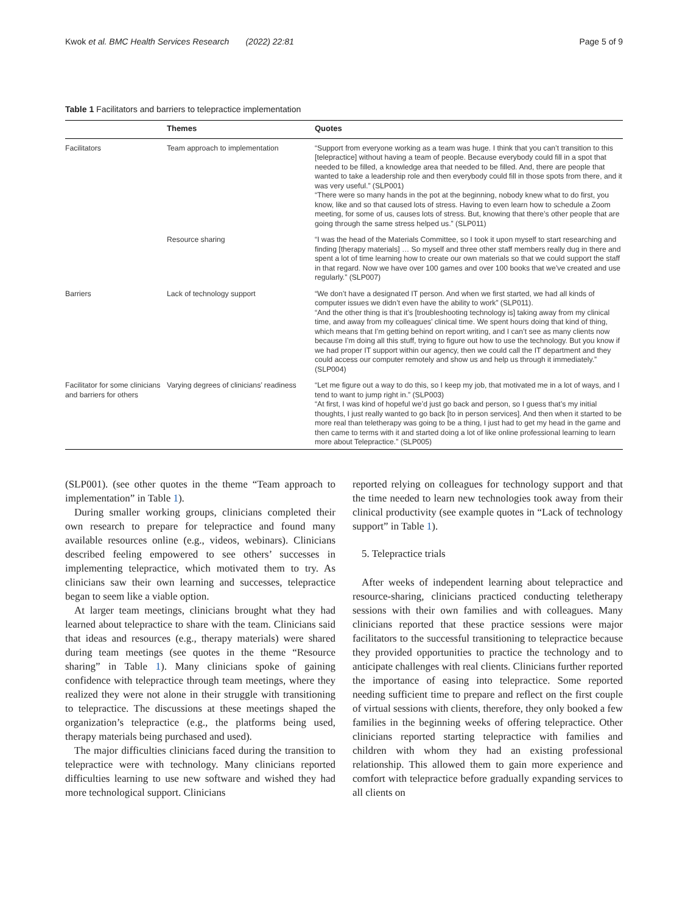Kwok et al. BMC Health Services Research (2022) 22:81 Page 5 of 9
Table 1 Facilitators and barriers to telepractice implementation
| | Themes | Quotes |
| --- | --- | --- |
| Facilitators | Team approach to implementation | “Support from everyone working as a team was huge. I think that you can’t transition to this [telepractice] without having a team of people. Because everybody could fill in a spot that needed to be filled, a knowledge area that needed to be filled. And, there are people that wanted to take a leadership role and then everybody could fill in those spots from there, and it was very useful.” (SLP001) “There were so many hands in the pot at the beginning, nobody knew what to do first, you know, like and so that caused lots of stress. Having to even learn how to schedule a Zoom meeting, for some of us, causes lots of stress. But, knowing that there’s other people that are going through the same stress helped us.” (SLP011) |
| | Resource sharing | “I was the head of the Materials Committee, so I took it upon myself to start researching and finding [therapy materials] … So myself and three other staff members really dug in there and spent a lot of time learning how to create our own materials so that we could support the staff in that regard. Now we have over 100 games and over 100 books that we’ve created and use regularly.” (SLP007) |
| Barriers | Lack of technology support | “We don’t have a designated IT person. And when we first started, we had all kinds of computer issues we didn’t even have the ability to work” (SLP011). “And the other thing is that it’s [troubleshooting technology is] taking away from my clinical time, and away from my colleagues’ clinical time. We spent hours doing that kind of thing, which means that I’m getting behind on report writing, and I can’t see as many clients now because I’m doing all this stuff, trying to figure out how to use the technology. But you know if we had proper IT support within our agency, then we could call the IT department and they could access our computer remotely and show us and help us through it immediately.” (SLP004) |
| Facilitator for some clinicians and barriers for others | Varying degrees of clinicians’ readiness | “Let me figure out a way to do this, so I keep my job, that motivated me in a lot of ways, and I tend to want to jump right in.” (SLP003) “At first, I was kind of hopeful we’d just go back and person, so I guess that’s my initial thoughts, I just really wanted to go back [to in person services]. And then when it started to be more real than teletherapy was going to be a thing, I just had to get my head in the game and then came to terms with it and started doing a lot of like online professional learning to learn more about Telepractice.” (SLP005) |
(SLP001). (see other quotes in the theme “Team approach to implementation” in Table 1).
During smaller working groups, clinicians completed their own research to prepare for telepractice and found many available resources online (e.g., videos, webinars). Clinicians described feeling empowered to see others’ successes in implementing telepractice, which motivated them to try. As clinicians saw their own learning and successes, telepractice began to seem like a viable option.
At larger team meetings, clinicians brought what they had learned about telepractice to share with the team. Clinicians said that ideas and resources (e.g., therapy materials) were shared during team meetings (see quotes in the theme “Resource sharing” in Table 1). Many clinicians spoke of gaining confidence with telepractice through team meetings, where they realized they were not alone in their struggle with transitioning to telepractice. The discussions at these meetings shaped the organization’s telepractice (e.g., the platforms being used, therapy materials being purchased and used).
The major difficulties clinicians faced during the transition to telepractice were with technology. Many clinicians reported difficulties learning to use new software and wished they had more technological support. Clinicians
reported relying on colleagues for technology support and that the time needed to learn new technologies took away from their clinical productivity (see example quotes in “Lack of technology support” in Table 1).
5. Telepractice trials
After weeks of independent learning about telepractice and resource-sharing, clinicians practiced conducting teletherapy sessions with their own families and with colleagues. Many clinicians reported that these practice sessions were major facilitators to the successful transitioning to telepractice because they provided opportunities to practice the technology and to anticipate challenges with real clients. Clinicians further reported the importance of easing into telepractice. Some reported needing sufficient time to prepare and reflect on the first couple of virtual sessions with clients, therefore, they only booked a few families in the beginning weeks of offering telepractice. Other clinicians reported starting telepractice with families and children with whom they had an existing professional relationship. This allowed them to gain more experience and comfort with telepractice before gradually expanding services to all clients on